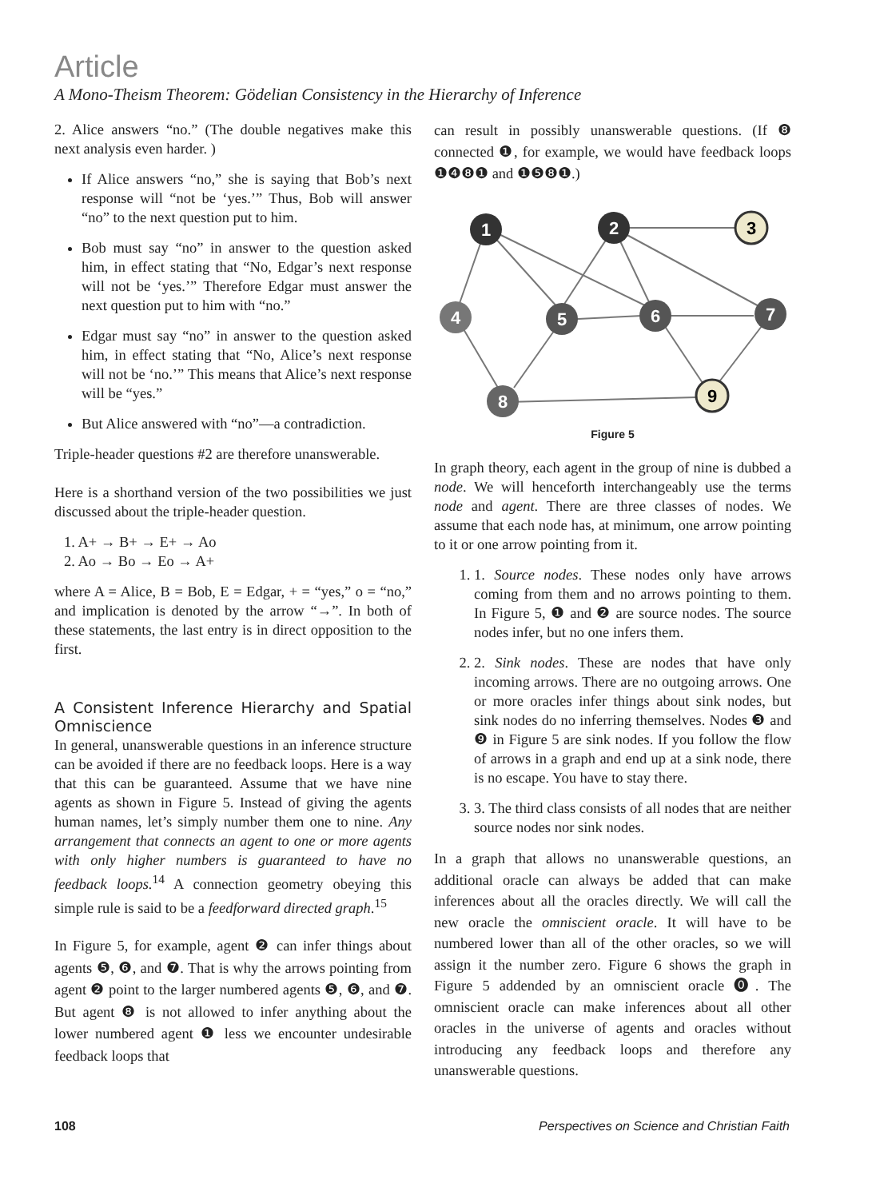Article
A Mono-Theism Theorem: Gödelian Consistency in the Hierarchy of Inference
2. Alice answers “no.” (The double negatives make this next analysis even harder. )
If Alice answers “no,” she is saying that Bob’s next response will “not be ‘yes.’” Thus, Bob will answer “no” to the next question put to him.
Bob must say “no” in answer to the question asked him, in effect stating that “No, Edgar’s next response will not be ‘yes.’” Therefore Edgar must answer the next question put to him with “no.”
Edgar must say “no” in answer to the question asked him, in effect stating that “No, Alice’s next response will not be ‘no.’” This means that Alice’s next response will be “yes.”
But Alice answered with “no”—a contradiction.
Triple-header questions #2 are therefore unanswerable.
Here is a shorthand version of the two possibilities we just discussed about the triple-header question.
1. A+ → B+ → E+ → Ao
2. Ao → Bo → Eo → A+
where A = Alice, B = Bob, E = Edgar, + = “yes,” o = “no,” and implication is denoted by the arrow “→”. In both of these statements, the last entry is in direct opposition to the first.
A Consistent Inference Hierarchy and Spatial Omniscience
In general, unanswerable questions in an inference structure can be avoided if there are no feedback loops. Here is a way that this can be guaranteed. Assume that we have nine agents as shown in Figure 5. Instead of giving the agents human names, let’s simply number them one to nine. Any arrangement that connects an agent to one or more agents with only higher numbers is guaranteed to have no feedback loops.<sup>14</sup> A connection geometry obeying this simple rule is said to be a feedforward directed graph.<sup>15</sup>
In Figure 5, for example, agent ❷ can infer things about agents ❺, ❻, and ❼. That is why the arrows pointing from agent ❷ point to the larger numbered agents ❺, ❻, and ❼. But agent ❽ is not allowed to infer anything about the lower numbered agent ❶ less we encounter undesirable feedback loops that
can result in possibly unanswerable questions. (If ❽ connected ❶, for example, we would have feedback loops ❶❹❽❶ and ❶❺❽❶.)
1
2
3
4
5
6
7
8
9
Figure 5
In graph theory, each agent in the group of nine is dubbed a node. We will henceforth interchangeably use the terms node and agent. There are three classes of nodes. We assume that each node has, at minimum, one arrow pointing to it or one arrow pointing from it.
1. 1. Source nodes. These nodes only have arrows coming from them and no arrows pointing to them. In Figure 5, ❶ and ❷ are source nodes. The source nodes infer, but no one infers them.
2. 2. Sink nodes. These are nodes that have only incoming arrows. There are no outgoing arrows. One or more oracles infer things about sink nodes, but sink nodes do no inferring themselves. Nodes ❸ and ❾ in Figure 5 are sink nodes. If you follow the flow of arrows in a graph and end up at a sink node, there is no escape. You have to stay there.
3. 3. The third class consists of all nodes that are neither source nodes nor sink nodes.
In a graph that allows no unanswerable questions, an additional oracle can always be added that can make inferences about all the oracles directly. We will call the new oracle the omniscient oracle. It will have to be numbered lower than all of the other oracles, so we will assign it the number zero. Figure 6 shows the graph in Figure 5 addended by an omniscient oracle ⓿. The omniscient oracle can make inferences about all other oracles in the universe of agents and oracles without introducing any feedback loops and therefore any unanswerable questions.
108 Perspectives on Science and Christian Faith